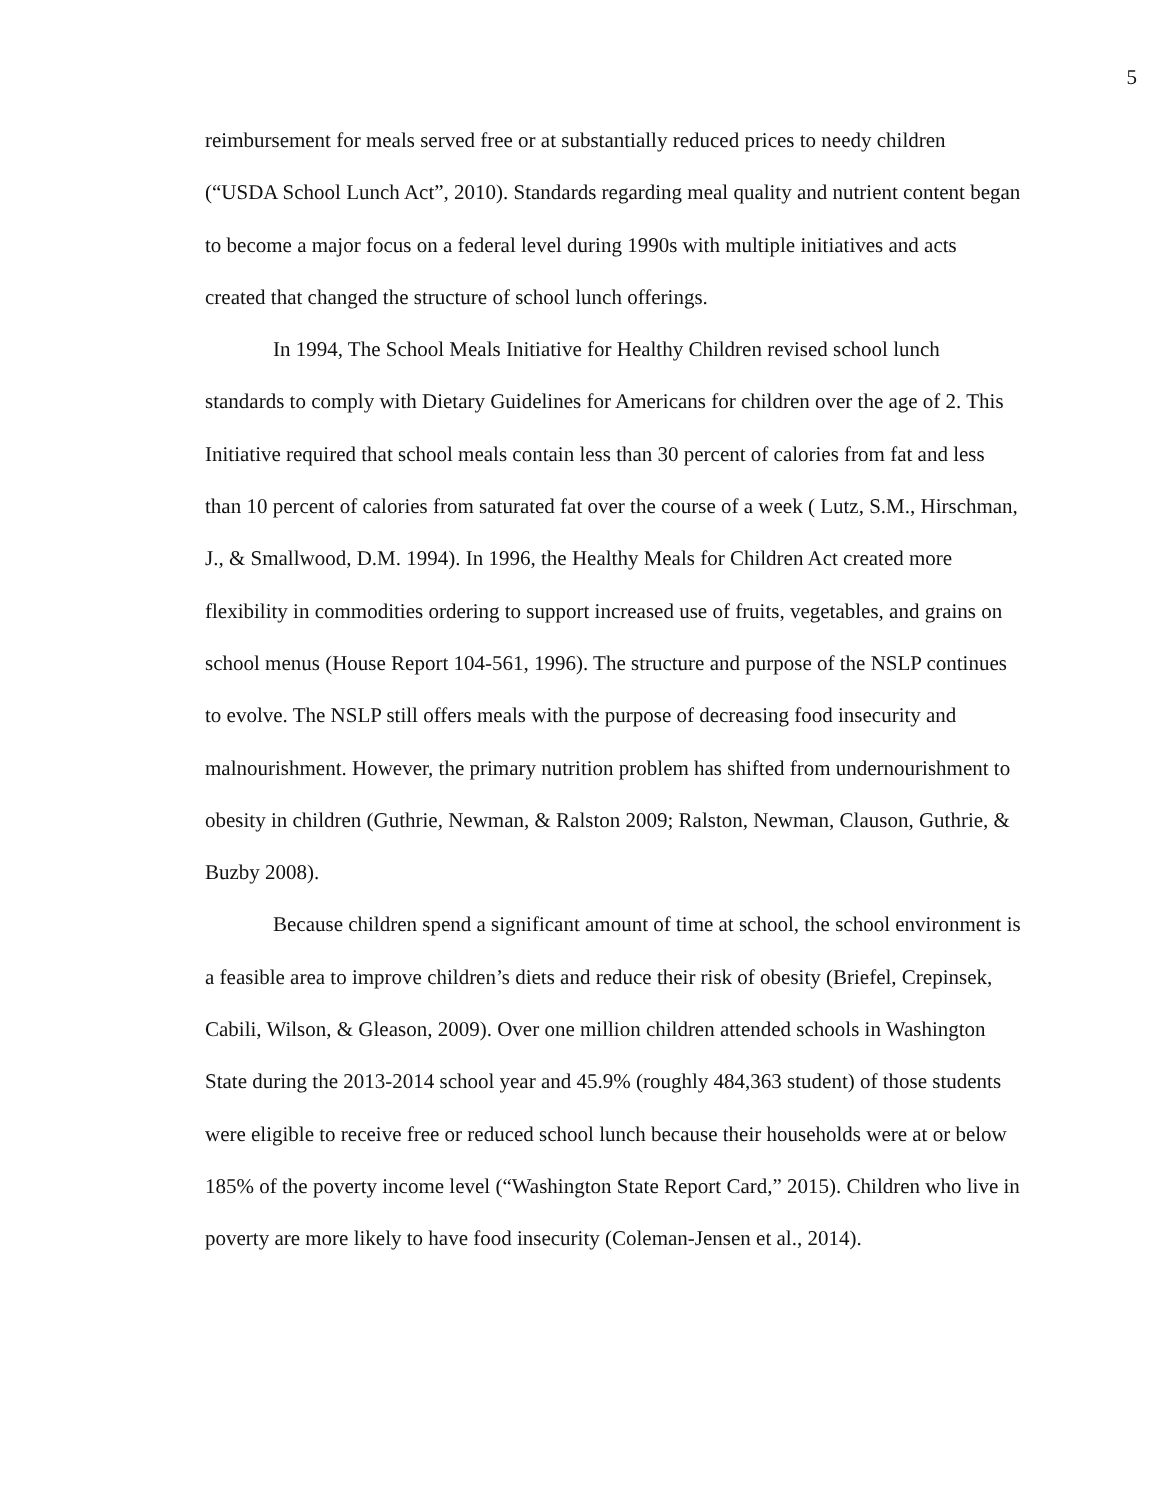5
reimbursement for meals served free or at substantially reduced prices to needy children (“USDA School Lunch Act”, 2010). Standards regarding meal quality and nutrient content began to become a major focus on a federal level during 1990s with multiple initiatives and acts created that changed the structure of school lunch offerings.
In 1994, The School Meals Initiative for Healthy Children revised school lunch standards to comply with Dietary Guidelines for Americans for children over the age of 2. This Initiative required that school meals contain less than 30 percent of calories from fat and less than 10 percent of calories from saturated fat over the course of a week ( Lutz, S.M., Hirschman, J., & Smallwood, D.M. 1994). In 1996, the Healthy Meals for Children Act created more flexibility in commodities ordering to support increased use of fruits, vegetables, and grains on school menus (House Report 104-561, 1996). The structure and purpose of the NSLP continues to evolve. The NSLP still offers meals with the purpose of decreasing food insecurity and malnourishment. However, the primary nutrition problem has shifted from undernourishment to obesity in children (Guthrie, Newman, & Ralston 2009; Ralston, Newman, Clauson, Guthrie, & Buzby 2008).
Because children spend a significant amount of time at school, the school environment is a feasible area to improve children’s diets and reduce their risk of obesity (Briefel, Crepinsek, Cabili, Wilson, & Gleason, 2009). Over one million children attended schools in Washington State during the 2013-2014 school year and 45.9% (roughly 484,363 student) of those students were eligible to receive free or reduced school lunch because their households were at or below 185% of the poverty income level (“Washington State Report Card,” 2015). Children who live in poverty are more likely to have food insecurity (Coleman-Jensen et al., 2014).